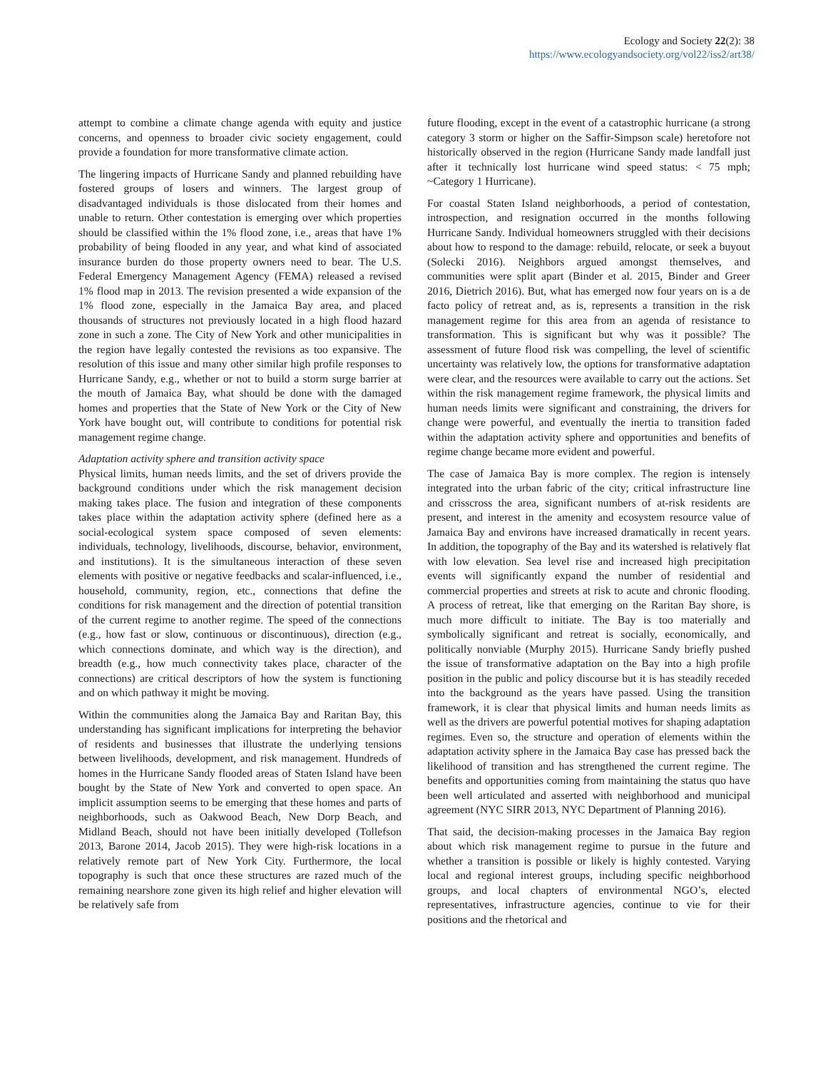Ecology and Society 22(2): 38
https://www.ecologyandsociety.org/vol22/iss2/art38/
attempt to combine a climate change agenda with equity and justice concerns, and openness to broader civic society engagement, could provide a foundation for more transformative climate action.
The lingering impacts of Hurricane Sandy and planned rebuilding have fostered groups of losers and winners. The largest group of disadvantaged individuals is those dislocated from their homes and unable to return. Other contestation is emerging over which properties should be classified within the 1% flood zone, i.e., areas that have 1% probability of being flooded in any year, and what kind of associated insurance burden do those property owners need to bear. The U.S. Federal Emergency Management Agency (FEMA) released a revised 1% flood map in 2013. The revision presented a wide expansion of the 1% flood zone, especially in the Jamaica Bay area, and placed thousands of structures not previously located in a high flood hazard zone in such a zone. The City of New York and other municipalities in the region have legally contested the revisions as too expansive. The resolution of this issue and many other similar high profile responses to Hurricane Sandy, e.g., whether or not to build a storm surge barrier at the mouth of Jamaica Bay, what should be done with the damaged homes and properties that the State of New York or the City of New York have bought out, will contribute to conditions for potential risk management regime change.
Adaptation activity sphere and transition activity space
Physical limits, human needs limits, and the set of drivers provide the background conditions under which the risk management decision making takes place. The fusion and integration of these components takes place within the adaptation activity sphere (defined here as a social-ecological system space composed of seven elements: individuals, technology, livelihoods, discourse, behavior, environment, and institutions). It is the simultaneous interaction of these seven elements with positive or negative feedbacks and scalar-influenced, i.e., household, community, region, etc., connections that define the conditions for risk management and the direction of potential transition of the current regime to another regime. The speed of the connections (e.g., how fast or slow, continuous or discontinuous), direction (e.g., which connections dominate, and which way is the direction), and breadth (e.g., how much connectivity takes place, character of the connections) are critical descriptors of how the system is functioning and on which pathway it might be moving.
Within the communities along the Jamaica Bay and Raritan Bay, this understanding has significant implications for interpreting the behavior of residents and businesses that illustrate the underlying tensions between livelihoods, development, and risk management. Hundreds of homes in the Hurricane Sandy flooded areas of Staten Island have been bought by the State of New York and converted to open space. An implicit assumption seems to be emerging that these homes and parts of neighborhoods, such as Oakwood Beach, New Dorp Beach, and Midland Beach, should not have been initially developed (Tollefson 2013, Barone 2014, Jacob 2015). They were high-risk locations in a relatively remote part of New York City. Furthermore, the local topography is such that once these structures are razed much of the remaining nearshore zone given its high relief and higher elevation will be relatively safe from
future flooding, except in the event of a catastrophic hurricane (a strong category 3 storm or higher on the Saffir-Simpson scale) heretofore not historically observed in the region (Hurricane Sandy made landfall just after it technically lost hurricane wind speed status: < 75 mph; ~Category 1 Hurricane).
For coastal Staten Island neighborhoods, a period of contestation, introspection, and resignation occurred in the months following Hurricane Sandy. Individual homeowners struggled with their decisions about how to respond to the damage: rebuild, relocate, or seek a buyout (Solecki 2016). Neighbors argued amongst themselves, and communities were split apart (Binder et al. 2015, Binder and Greer 2016, Dietrich 2016). But, what has emerged now four years on is a de facto policy of retreat and, as is, represents a transition in the risk management regime for this area from an agenda of resistance to transformation. This is significant but why was it possible? The assessment of future flood risk was compelling, the level of scientific uncertainty was relatively low, the options for transformative adaptation were clear, and the resources were available to carry out the actions. Set within the risk management regime framework, the physical limits and human needs limits were significant and constraining, the drivers for change were powerful, and eventually the inertia to transition faded within the adaptation activity sphere and opportunities and benefits of regime change became more evident and powerful.
The case of Jamaica Bay is more complex. The region is intensely integrated into the urban fabric of the city; critical infrastructure line and crisscross the area, significant numbers of at-risk residents are present, and interest in the amenity and ecosystem resource value of Jamaica Bay and environs have increased dramatically in recent years. In addition, the topography of the Bay and its watershed is relatively flat with low elevation. Sea level rise and increased high precipitation events will significantly expand the number of residential and commercial properties and streets at risk to acute and chronic flooding. A process of retreat, like that emerging on the Raritan Bay shore, is much more difficult to initiate. The Bay is too materially and symbolically significant and retreat is socially, economically, and politically nonviable (Murphy 2015). Hurricane Sandy briefly pushed the issue of transformative adaptation on the Bay into a high profile position in the public and policy discourse but it is has steadily receded into the background as the years have passed. Using the transition framework, it is clear that physical limits and human needs limits as well as the drivers are powerful potential motives for shaping adaptation regimes. Even so, the structure and operation of elements within the adaptation activity sphere in the Jamaica Bay case has pressed back the likelihood of transition and has strengthened the current regime. The benefits and opportunities coming from maintaining the status quo have been well articulated and asserted with neighborhood and municipal agreement (NYC SIRR 2013, NYC Department of Planning 2016).
That said, the decision-making processes in the Jamaica Bay region about which risk management regime to pursue in the future and whether a transition is possible or likely is highly contested. Varying local and regional interest groups, including specific neighborhood groups, and local chapters of environmental NGO’s, elected representatives, infrastructure agencies, continue to vie for their positions and the rhetorical and